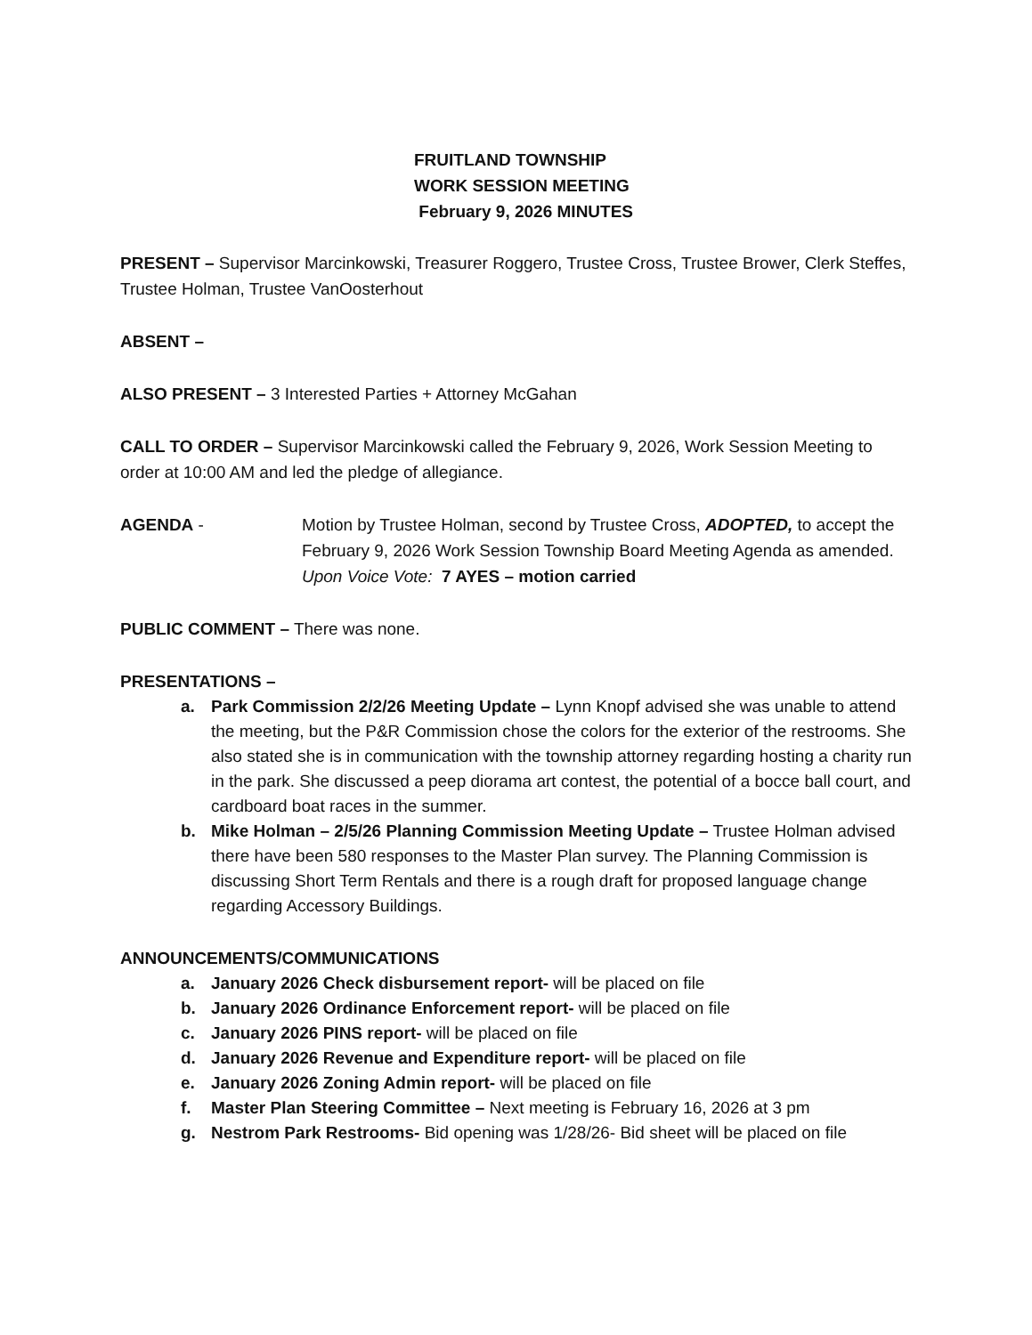FRUITLAND TOWNSHIP
WORK SESSION MEETING
February 9, 2026 MINUTES
PRESENT – Supervisor Marcinkowski, Treasurer Roggero, Trustee Cross, Trustee Brower, Clerk Steffes, Trustee Holman, Trustee VanOosterhout
ABSENT –
ALSO PRESENT – 3 Interested Parties + Attorney McGahan
CALL TO ORDER – Supervisor Marcinkowski called the February 9, 2026, Work Session Meeting to order at 10:00 AM and led the pledge of allegiance.
AGENDA - Motion by Trustee Holman, second by Trustee Cross, ADOPTED, to accept the February 9, 2026 Work Session Township Board Meeting Agenda as amended.
Upon Voice Vote: 7 AYES – motion carried
PUBLIC COMMENT – There was none.
PRESENTATIONS –
a. Park Commission 2/2/26 Meeting Update – Lynn Knopf advised she was unable to attend the meeting, but the P&R Commission chose the colors for the exterior of the restrooms. She also stated she is in communication with the township attorney regarding hosting a charity run in the park. She discussed a peep diorama art contest, the potential of a bocce ball court, and cardboard boat races in the summer.
b. Mike Holman – 2/5/26 Planning Commission Meeting Update – Trustee Holman advised there have been 580 responses to the Master Plan survey. The Planning Commission is discussing Short Term Rentals and there is a rough draft for proposed language change regarding Accessory Buildings.
ANNOUNCEMENTS/COMMUNICATIONS
a. January 2026 Check disbursement report- will be placed on file
b. January 2026 Ordinance Enforcement report- will be placed on file
c. January 2026 PINS report- will be placed on file
d. January 2026 Revenue and Expenditure report- will be placed on file
e. January 2026 Zoning Admin report- will be placed on file
f. Master Plan Steering Committee – Next meeting is February 16, 2026 at 3 pm
g. Nestrom Park Restrooms- Bid opening was 1/28/26- Bid sheet will be placed on file